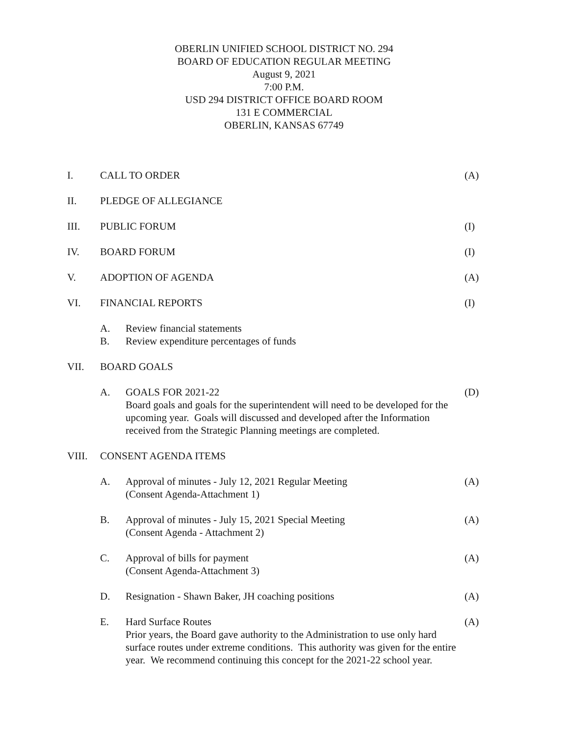OBERLIN UNIFIED SCHOOL DISTRICT NO. 294
BOARD OF EDUCATION REGULAR MEETING
August 9, 2021
7:00 P.M.
USD 294 DISTRICT OFFICE BOARD ROOM
131 E COMMERCIAL
OBERLIN, KANSAS 67749
I. CALL TO ORDER (A)
II. PLEDGE OF ALLEGIANCE
III. PUBLIC FORUM (I)
IV. BOARD FORUM (I)
V. ADOPTION OF AGENDA (A)
VI. FINANCIAL REPORTS (I)
A. Review financial statements
B. Review expenditure percentages of funds
VII. BOARD GOALS
A. GOALS FOR 2021-22
Board goals and goals for the superintendent will need to be developed for the upcoming year. Goals will discussed and developed after the Information received from the Strategic Planning meetings are completed.
(D)
VIII. CONSENT AGENDA ITEMS
A. Approval of minutes - July 12, 2021 Regular Meeting
(Consent Agenda-Attachment 1)
(A)
B. Approval of minutes - July 15, 2021 Special Meeting
(Consent Agenda - Attachment 2)
(A)
C. Approval of bills for payment
(Consent Agenda-Attachment 3)
(A)
D. Resignation - Shawn Baker, JH coaching positions
(A)
E. Hard Surface Routes
Prior years, the Board gave authority to the Administration to use only hard surface routes under extreme conditions. This authority was given for the entire year. We recommend continuing this concept for the 2021-22 school year.
(A)